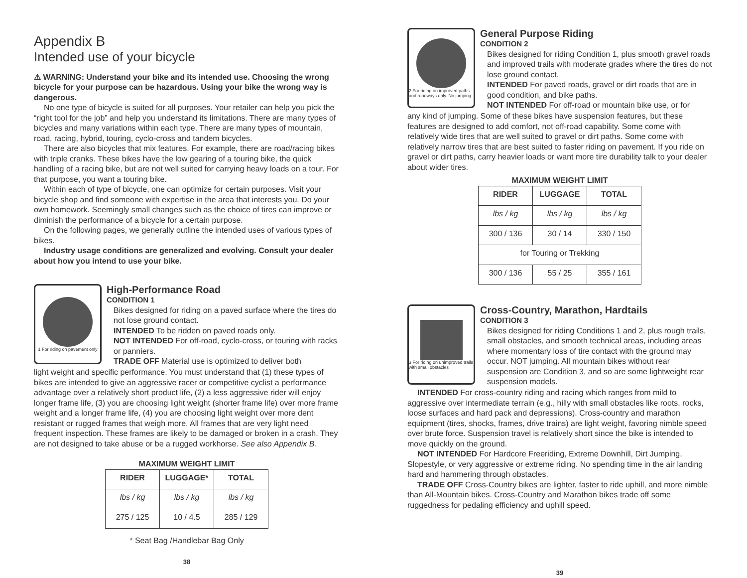Appendix B
Intended use of your bicycle
⚠ WARNING: Understand your bike and its intended use. Choosing the wrong bicycle for your purpose can be hazardous. Using your bike the wrong way is dangerous.
No one type of bicycle is suited for all purposes. Your retailer can help you pick the “right tool for the job” and help you understand its limitations. There are many types of bicycles and many variations within each type. There are many types of mountain, road, racing, hybrid, touring, cyclo-cross and tandem bicycles.
There are also bicycles that mix features. For example, there are road/racing bikes with triple cranks. These bikes have the low gearing of a touring bike, the quick handling of a racing bike, but are not well suited for carrying heavy loads on a tour. For that purpose, you want a touring bike.
Within each of type of bicycle, one can optimize for certain purposes. Visit your bicycle shop and find someone with expertise in the area that interests you. Do your own homework. Seemingly small changes such as the choice of tires can improve or diminish the performance of a bicycle for a certain purpose.
On the following pages, we generally outline the intended uses of various types of bikes.
Industry usage conditions are generalized and evolving. Consult your dealer about how you intend to use your bike.
1 For riding on pavement only
High-Performance Road
CONDITION 1
Bikes designed for riding on a paved surface where the tires do not lose ground contact.
INTENDED To be ridden on paved roads only.
NOT INTENDED For off-road, cyclo-cross, or touring with racks or panniers.
TRADE OFF Material use is optimized to deliver both
light weight and specific performance. You must understand that (1) these types of bikes are intended to give an aggressive racer or competitive cyclist a performance advantage over a relatively short product life, (2) a less aggressive rider will enjoy longer frame life, (3) you are choosing light weight (shorter frame life) over more frame weight and a longer frame life, (4) you are choosing light weight over more dent resistant or rugged frames that weigh more. All frames that are very light need frequent inspection. These frames are likely to be damaged or broken in a crash. They are not designed to take abuse or be a rugged workhorse. See also Appendix B.
MAXIMUM WEIGHT LIMIT
| RIDER | LUGGAGE* | TOTAL |
| --- | --- | --- |
| lbs / kg | lbs / kg | lbs / kg |
| 275 / 125 | 10 / 4.5 | 285 / 129 |
* Seat Bag /Handlebar Bag Only
38
2 For riding on improved paths and roadways only. No jumping
General Purpose Riding
CONDITION 2
Bikes designed for riding Condition 1, plus smooth gravel roads and improved trails with moderate grades where the tires do not lose ground contact.
INTENDED For paved roads, gravel or dirt roads that are in good condition, and bike paths.
NOT INTENDED For off-road or mountain bike use, or for
any kind of jumping. Some of these bikes have suspension features, but these features are designed to add comfort, not off-road capability. Some come with relatively wide tires that are well suited to gravel or dirt paths. Some come with relatively narrow tires that are best suited to faster riding on pavement. If you ride on gravel or dirt paths, carry heavier loads or want more tire durability talk to your dealer about wider tires.
MAXIMUM WEIGHT LIMIT
| RIDER | LUGGAGE | TOTAL |
| --- | --- | --- |
| lbs / kg | lbs / kg | lbs / kg |
| 300 / 136 | 30 / 14 | 330 / 150 |
| for Touring or Trekking | | |
| 300 / 136 | 55 / 25 | 355 / 161 |
3 For riding on unimproved trails with small obstacles
Cross-Country, Marathon, Hardtails
CONDITION 3
Bikes designed for riding Conditions 1 and 2, plus rough trails, small obstacles, and smooth technical areas, including areas where momentary loss of tire contact with the ground may occur. NOT jumping. All mountain bikes without rear suspension are Condition 3, and so are some lightweight rear suspension models.
INTENDED For cross-country riding and racing which ranges from mild to aggressive over intermediate terrain (e.g., hilly with small obstacles like roots, rocks, loose surfaces and hard pack and depressions). Cross-country and marathon equipment (tires, shocks, frames, drive trains) are light weight, favoring nimble speed over brute force. Suspension travel is relatively short since the bike is intended to move quickly on the ground.
NOT INTENDED For Hardcore Freeriding, Extreme Downhill, Dirt Jumping, Slopestyle, or very aggressive or extreme riding. No spending time in the air landing hard and hammering through obstacles.
TRADE OFF Cross-Country bikes are lighter, faster to ride uphill, and more nimble than All-Mountain bikes. Cross-Country and Marathon bikes trade off some ruggedness for pedaling efficiency and uphill speed.
39